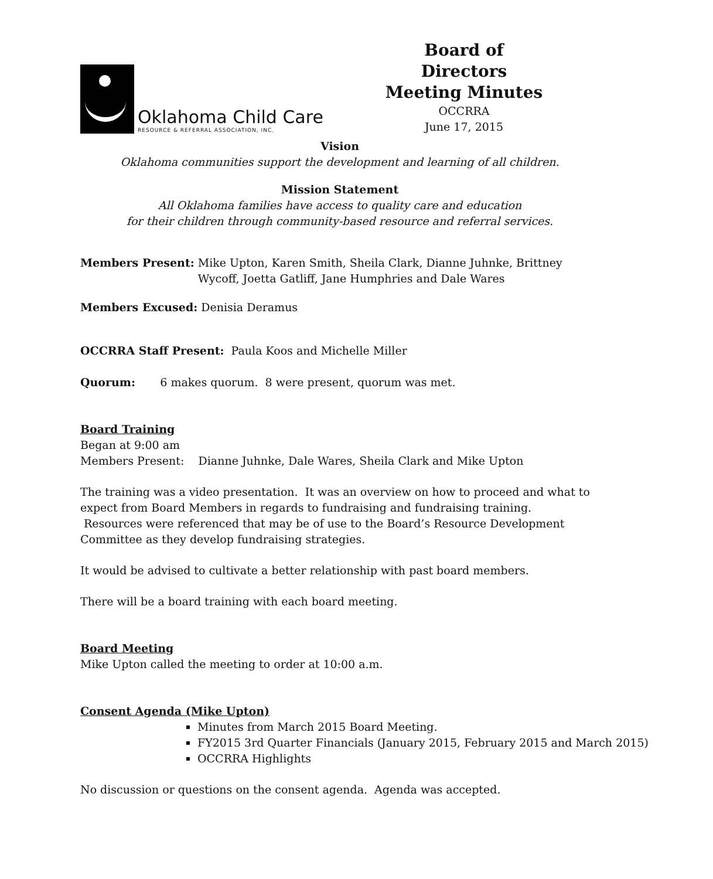Oklahoma Child Care
RESOURCE & REFERRAL ASSOCIATION, INC.
Board of Directors
Meeting Minutes
OCCRRA
June 17, 2015
Vision
Oklahoma communities support the development and learning of all children.
Mission Statement
All Oklahoma families have access to quality care and education
for their children through community-based resource and referral services.
Members Present: Mike Upton, Karen Smith, Sheila Clark, Dianne Juhnke, Brittney Wycoff, Joetta Gatliff, Jane Humphries and Dale Wares
Members Excused: Denisia Deramus
OCCRRA Staff Present: Paula Koos and Michelle Miller
Quorum: 6 makes quorum. 8 were present, quorum was met.
Board Training
Began at 9:00 am
Members Present: Dianne Juhnke, Dale Wares, Sheila Clark and Mike Upton
The training was a video presentation. It was an overview on how to proceed and what to expect from Board Members in regards to fundraising and fundraising training. Resources were referenced that may be of use to the Board’s Resource Development Committee as they develop fundraising strategies.
It would be advised to cultivate a better relationship with past board members.
There will be a board training with each board meeting.
Board Meeting
Mike Upton called the meeting to order at 10:00 a.m.
Consent Agenda (Mike Upton)
Minutes from March 2015 Board Meeting.
FY2015 3rd Quarter Financials (January 2015, February 2015 and March 2015)
OCCRRA Highlights
No discussion or questions on the consent agenda. Agenda was accepted.